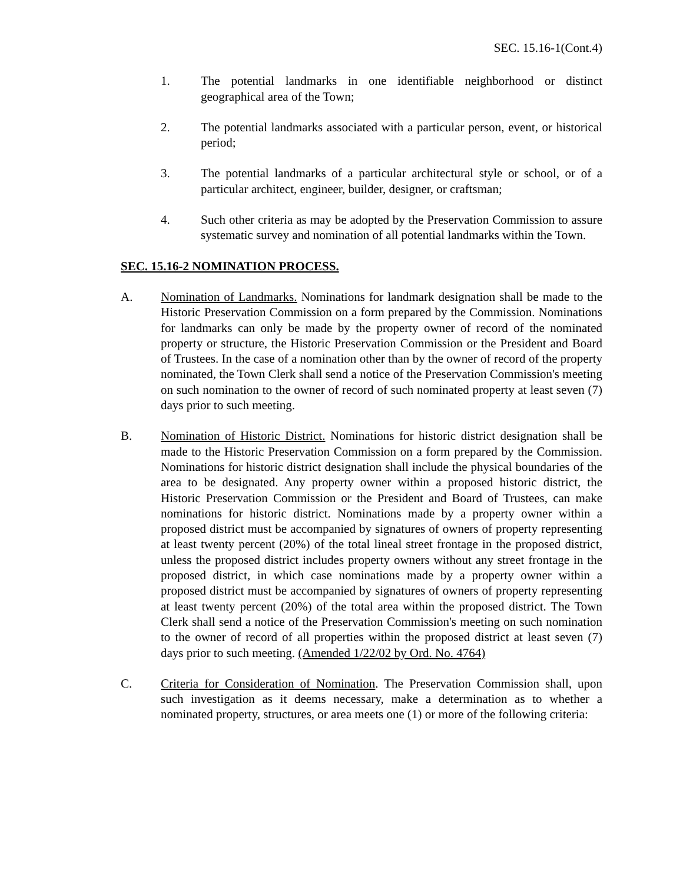SEC. 15.16-1(Cont.4)
1. The potential landmarks in one identifiable neighborhood or distinct geographical area of the Town;
2. The potential landmarks associated with a particular person, event, or historical period;
3. The potential landmarks of a particular architectural style or school, or of a particular architect, engineer, builder, designer, or craftsman;
4. Such other criteria as may be adopted by the Preservation Commission to assure systematic survey and nomination of all potential landmarks within the Town.
SEC. 15.16-2 NOMINATION PROCESS.
A. Nomination of Landmarks. Nominations for landmark designation shall be made to the Historic Preservation Commission on a form prepared by the Commission. Nominations for landmarks can only be made by the property owner of record of the nominated property or structure, the Historic Preservation Commission or the President and Board of Trustees. In the case of a nomination other than by the owner of record of the property nominated, the Town Clerk shall send a notice of the Preservation Commission's meeting on such nomination to the owner of record of such nominated property at least seven (7) days prior to such meeting.
B. Nomination of Historic District. Nominations for historic district designation shall be made to the Historic Preservation Commission on a form prepared by the Commission. Nominations for historic district designation shall include the physical boundaries of the area to be designated. Any property owner within a proposed historic district, the Historic Preservation Commission or the President and Board of Trustees, can make nominations for historic district. Nominations made by a property owner within a proposed district must be accompanied by signatures of owners of property representing at least twenty percent (20%) of the total lineal street frontage in the proposed district, unless the proposed district includes property owners without any street frontage in the proposed district, in which case nominations made by a property owner within a proposed district must be accompanied by signatures of owners of property representing at least twenty percent (20%) of the total area within the proposed district. The Town Clerk shall send a notice of the Preservation Commission's meeting on such nomination to the owner of record of all properties within the proposed district at least seven (7) days prior to such meeting. (Amended 1/22/02 by Ord. No. 4764)
C. Criteria for Consideration of Nomination. The Preservation Commission shall, upon such investigation as it deems necessary, make a determination as to whether a nominated property, structures, or area meets one (1) or more of the following criteria: